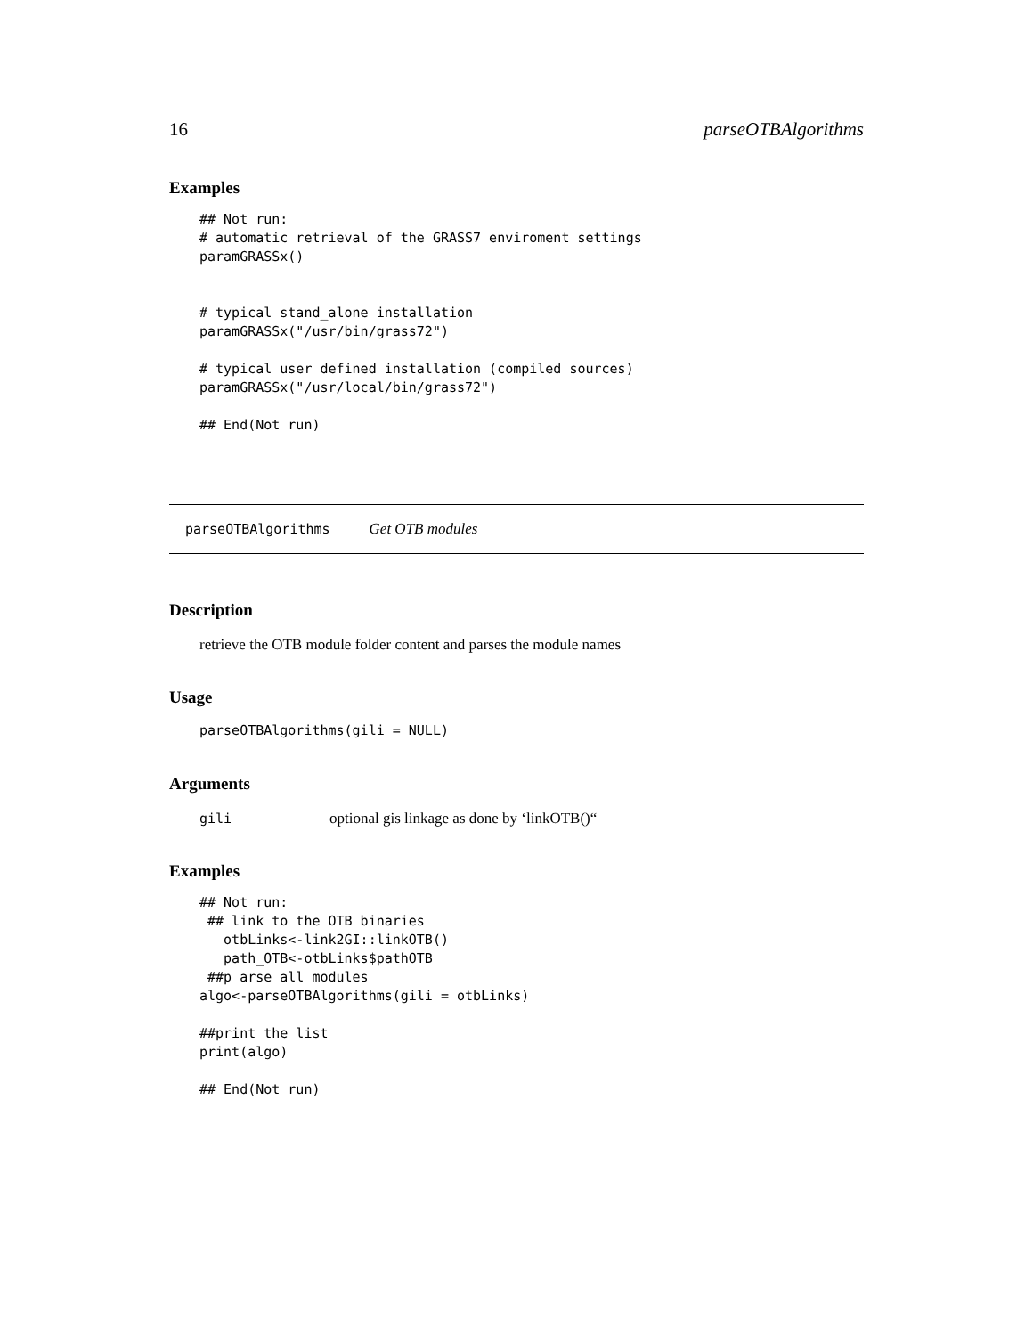16 parseOTBAlgorithms
Examples
## Not run:
# automatic retrieval of the GRASS7 enviroment settings
paramGRASSx()


# typical stand_alone installation
paramGRASSx("/usr/bin/grass72")

# typical user defined installation (compiled sources)
paramGRASSx("/usr/local/bin/grass72")

## End(Not run)
parseOTBAlgorithms Get OTB modules
Description
retrieve the OTB module folder content and parses the module names
Usage
parseOTBAlgorithms(gili = NULL)
Arguments
gili optional gis linkage as done by ‘linkOTB()“
Examples
## Not run:
 ## link to the OTB binaries
   otbLinks<-link2GI::linkOTB()
   path_OTB<-otbLinks$pathOTB
 ##p arse all modules
algo<-parseOTBAlgorithms(gili = otbLinks)

##print the list
print(algo)

## End(Not run)